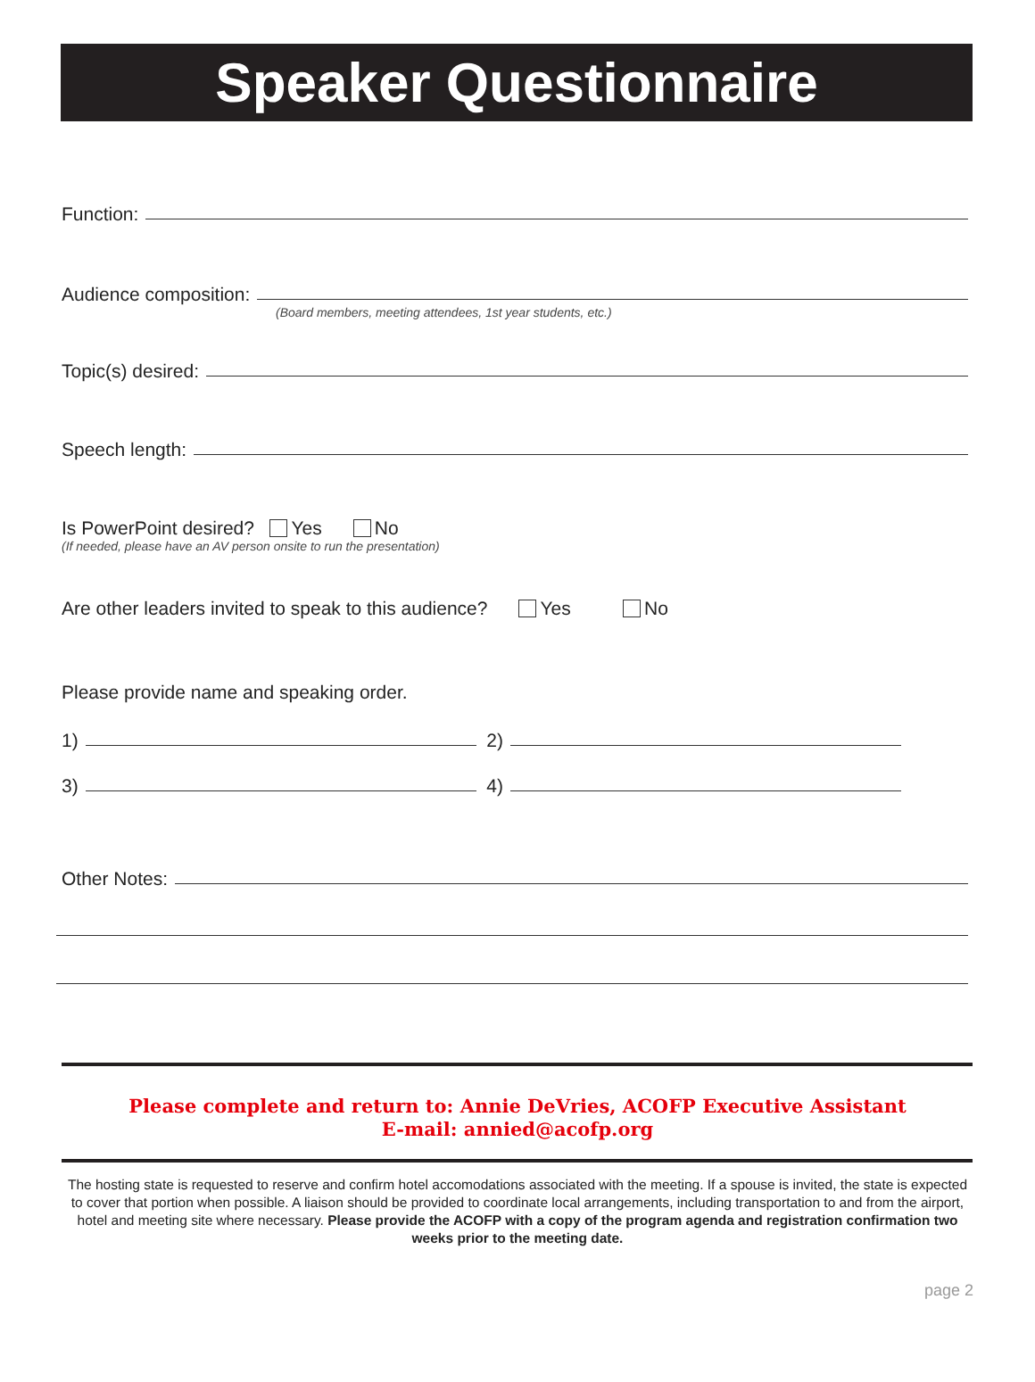Speaker Questionnaire
Function:
Audience composition:
(Board members, meeting attendees, 1st year students, etc.)
Topic(s) desired:
Speech length:
Is PowerPoint desired? Yes No
(If needed, please have an AV person onsite to run the presentation)
Are other leaders invited to speak to this audience? Yes No
Please provide name and speaking order.
1)
2)
3)
4)
Other Notes:
Please complete and return to: Annie DeVries, ACOFP Executive Assistant
E-mail: annied@acofp.org
The hosting state is requested to reserve and confirm hotel accomodations associated with the meeting. If a spouse is invited, the state is expected to cover that portion when possible. A liaison should be provided to coordinate local arrangements, including transportation to and from the airport, hotel and meeting site where necessary. Please provide the ACOFP with a copy of the program agenda and registration confirmation two weeks prior to the meeting date.
page 2